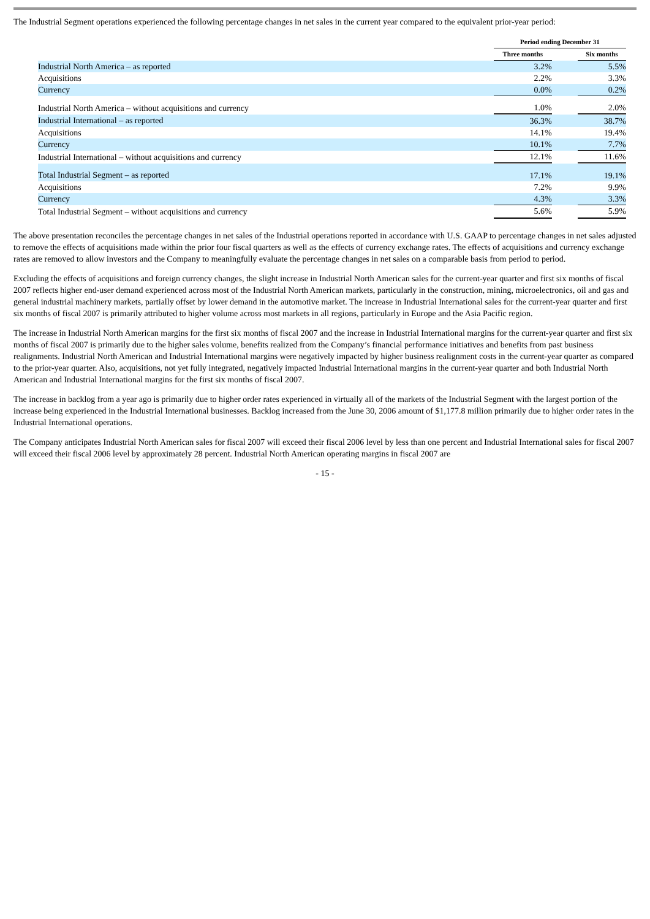The Industrial Segment operations experienced the following percentage changes in net sales in the current year compared to the equivalent prior-year period:
| | | Period ending December 31 | | |
| | | Three months | | Six months |
| Industrial North America – as reported | | 3.2% | | 5.5% |
| Acquisitions | | 2.2% | | 3.3% |
| Currency | | 0.0% | | 0.2% |
| Industrial North America – without acquisitions and currency | | 1.0% | | 2.0% |
| Industrial International – as reported | | 36.3% | | 38.7% |
| Acquisitions | | 14.1% | | 19.4% |
| Currency | | 10.1% | | 7.7% |
| Industrial International – without acquisitions and currency | | 12.1% | | 11.6% |
| Total Industrial Segment – as reported | | 17.1% | | 19.1% |
| Acquisitions | | 7.2% | | 9.9% |
| Currency | | 4.3% | | 3.3% |
| Total Industrial Segment – without acquisitions and currency | | 5.6% | | 5.9% |
The above presentation reconciles the percentage changes in net sales of the Industrial operations reported in accordance with U.S. GAAP to percentage changes in net sales adjusted to remove the effects of acquisitions made within the prior four fiscal quarters as well as the effects of currency exchange rates. The effects of acquisitions and currency exchange rates are removed to allow investors and the Company to meaningfully evaluate the percentage changes in net sales on a comparable basis from period to period.
Excluding the effects of acquisitions and foreign currency changes, the slight increase in Industrial North American sales for the current-year quarter and first six months of fiscal 2007 reflects higher end-user demand experienced across most of the Industrial North American markets, particularly in the construction, mining, microelectronics, oil and gas and general industrial machinery markets, partially offset by lower demand in the automotive market. The increase in Industrial International sales for the current-year quarter and first six months of fiscal 2007 is primarily attributed to higher volume across most markets in all regions, particularly in Europe and the Asia Pacific region.
The increase in Industrial North American margins for the first six months of fiscal 2007 and the increase in Industrial International margins for the current-year quarter and first six months of fiscal 2007 is primarily due to the higher sales volume, benefits realized from the Company’s financial performance initiatives and benefits from past business realignments. Industrial North American and Industrial International margins were negatively impacted by higher business realignment costs in the current-year quarter as compared to the prior-year quarter. Also, acquisitions, not yet fully integrated, negatively impacted Industrial International margins in the current-year quarter and both Industrial North American and Industrial International margins for the first six months of fiscal 2007.
The increase in backlog from a year ago is primarily due to higher order rates experienced in virtually all of the markets of the Industrial Segment with the largest portion of the increase being experienced in the Industrial International businesses. Backlog increased from the June 30, 2006 amount of $1,177.8 million primarily due to higher order rates in the Industrial International operations.
The Company anticipates Industrial North American sales for fiscal 2007 will exceed their fiscal 2006 level by less than one percent and Industrial International sales for fiscal 2007 will exceed their fiscal 2006 level by approximately 28 percent. Industrial North American operating margins in fiscal 2007 are
- 15 -